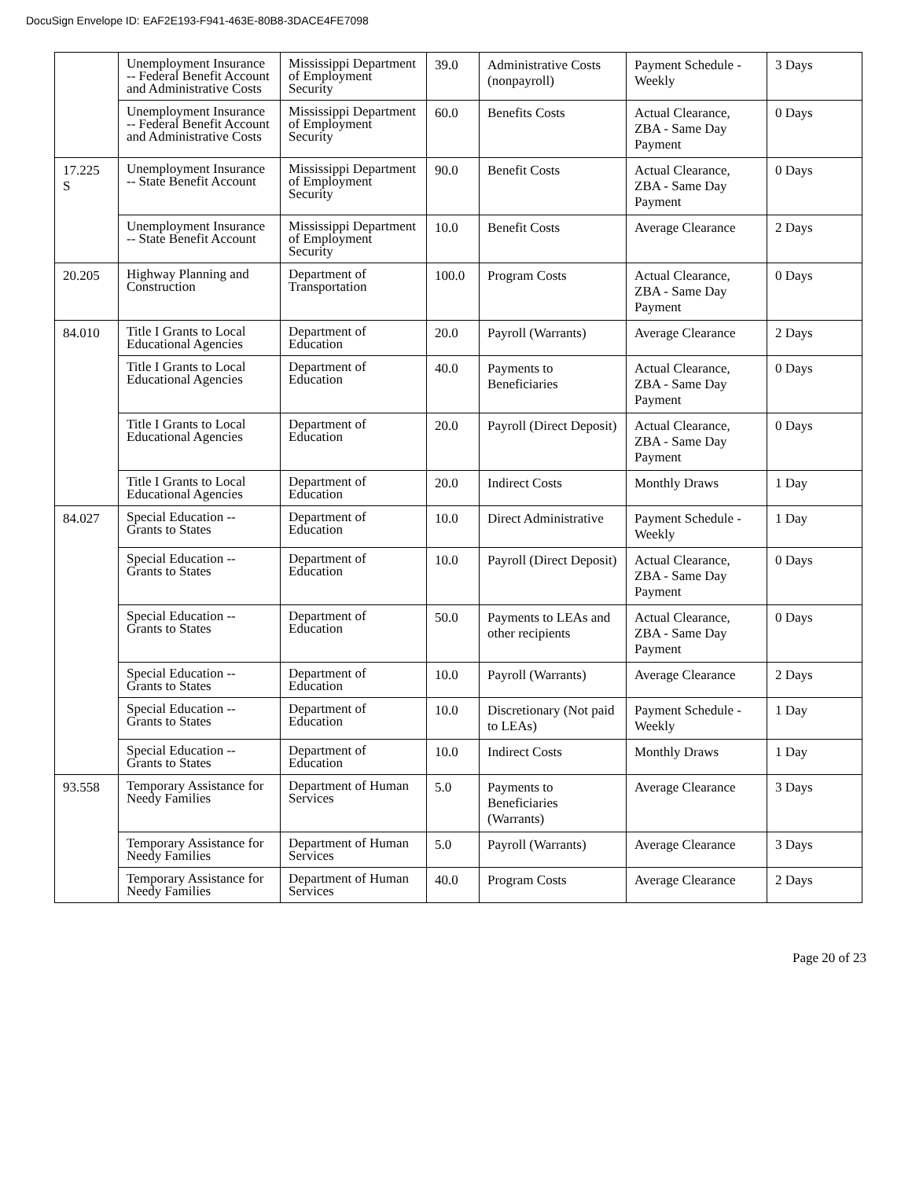DocuSign Envelope ID: EAF2E193-F941-463E-80B8-3DACE4FE7098
| | Unemployment Insurance -- Federal Benefit Account and Administrative Costs | Mississippi Department of Employment Security | 39.0 | Administrative Costs (nonpayroll) | Payment Schedule - Weekly | 3 Days |
| | Unemployment Insurance -- Federal Benefit Account and Administrative Costs | Mississippi Department of Employment Security | 60.0 | Benefits Costs | Actual Clearance, ZBA - Same Day Payment | 0 Days |
| 17.225 S | Unemployment Insurance -- State Benefit Account | Mississippi Department of Employment Security | 90.0 | Benefit Costs | Actual Clearance, ZBA - Same Day Payment | 0 Days |
| | Unemployment Insurance -- State Benefit Account | Mississippi Department of Employment Security | 10.0 | Benefit Costs | Average Clearance | 2 Days |
| 20.205 | Highway Planning and Construction | Department of Transportation | 100.0 | Program Costs | Actual Clearance, ZBA - Same Day Payment | 0 Days |
| 84.010 | Title I Grants to Local Educational Agencies | Department of Education | 20.0 | Payroll (Warrants) | Average Clearance | 2 Days |
| | Title I Grants to Local Educational Agencies | Department of Education | 40.0 | Payments to Beneficiaries | Actual Clearance, ZBA - Same Day Payment | 0 Days |
| | Title I Grants to Local Educational Agencies | Department of Education | 20.0 | Payroll (Direct Deposit) | Actual Clearance, ZBA - Same Day Payment | 0 Days |
| | Title I Grants to Local Educational Agencies | Department of Education | 20.0 | Indirect Costs | Monthly Draws | 1 Day |
| 84.027 | Special Education -- Grants to States | Department of Education | 10.0 | Direct Administrative | Payment Schedule - Weekly | 1 Day |
| | Special Education -- Grants to States | Department of Education | 10.0 | Payroll (Direct Deposit) | Actual Clearance, ZBA - Same Day Payment | 0 Days |
| | Special Education -- Grants to States | Department of Education | 50.0 | Payments to LEAs and other recipients | Actual Clearance, ZBA - Same Day Payment | 0 Days |
| | Special Education -- Grants to States | Department of Education | 10.0 | Payroll (Warrants) | Average Clearance | 2 Days |
| | Special Education -- Grants to States | Department of Education | 10.0 | Discretionary (Not paid to LEAs) | Payment Schedule - Weekly | 1 Day |
| | Special Education -- Grants to States | Department of Education | 10.0 | Indirect Costs | Monthly Draws | 1 Day |
| 93.558 | Temporary Assistance for Needy Families | Department of Human Services | 5.0 | Payments to Beneficiaries (Warrants) | Average Clearance | 3 Days |
| | Temporary Assistance for Needy Families | Department of Human Services | 5.0 | Payroll (Warrants) | Average Clearance | 3 Days |
| | Temporary Assistance for Needy Families | Department of Human Services | 40.0 | Program Costs | Average Clearance | 2 Days |
Page 20 of 23